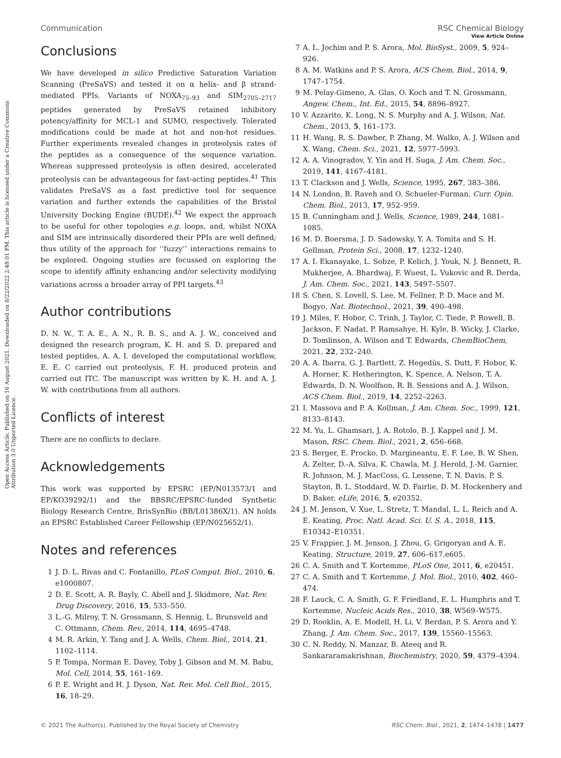Open Access Article. Published on 16 August 2021. Downloaded on 8/22/2022 2:48:01 PM. This article is licensed under a Creative Commons Attribution 3.0 Unported Licence.
View Article Online
Communication RSC Chemical Biology
Conclusions
We have developed in silico Predictive Saturation Variation Scanning (PreSaVS) and tested it on α helix- and β strand-mediated PPIs. Variants of NOXA<sub>75–93</sub> and SIM<sub>2705–2717</sub> peptides generated by PreSaVS retained inhibitory potency/affinity for MCL-1 and SUMO, respectively. Tolerated modifications could be made at hot and non-hot residues. Further experiments revealed changes in proteolysis rates of the peptides as a consequence of the sequence variation. Whereas suppressed proteolysis is often desired, accelerated proteolysis can be advantageous for fast-acting peptides.<sup>41</sup> This validates PreSaVS as a fast predictive tool for sequence variation and further extends the capabilities of the Bristol University Docking Engine (BUDE).<sup>42</sup> We expect the approach to be useful for other topologies e.g. loops, and, whilst NOXA and SIM are intrinsically disordered their PPIs are well defined; thus utility of the approach for ‘‘fuzzy’’ interactions remains to be explored. Ongoing studies are focussed on exploring the scope to identify affinity enhancing and/or selectivity modifying variations across a broader array of PPI targets.<sup>43</sup>
Author contributions
D. N. W., T. A. E., A. N., R. B. S., and A. J. W., conceived and designed the research program, K. H. and S. D. prepared and tested peptides, A. A. I. developed the computational workflow, E. E. C carried out proteolysis, F. H. produced protein and carried out ITC. The manuscript was written by K. H. and A. J. W. with contributions from all authors.
Conflicts of interest
There are no conflicts to declare.
Acknowledgements
This work was supported by EPSRC (EP/N013573/1 and EP/KO39292/1) and the BBSRC/EPSRC-funded Synthetic Biology Research Centre, BrisSynBio (BB/L01386X/1). AN holds an EPSRC Established Career Fellowship (EP/N025652/1).
Notes and references
1 J. D. L. Rivas and C. Fontanillo, PLoS Comput. Biol., 2010, 6, e1000807.
2 D. E. Scott, A. R. Bayly, C. Abell and J. Skidmore, Nat. Rev. Drug Discovery, 2016, 15, 533–550.
3 L.-G. Milroy, T. N. Grossmann, S. Hennig, L. Brunsveld and C. Ottmann, Chem. Rev., 2014, 114, 4695–4748.
4 M. R. Arkin, Y. Tang and J. A. Wells, Chem. Biol., 2014, 21, 1102–1114.
5 P. Tompa, Norman E. Davey, Toby J. Gibson and M. M. Babu, Mol. Cell, 2014, 55, 161–169.
6 P. E. Wright and H. J. Dyson, Nat. Rev. Mol. Cell Biol., 2015, 16, 18–29.
7 A. L. Jochim and P. S. Arora, Mol. BioSyst., 2009, 5, 924–926.
8 A. M. Watkins and P. S. Arora, ACS Chem. Biol., 2014, 9, 1747–1754.
9 M. Pelay-Gimeno, A. Glas, O. Koch and T. N. Grossmann, Angew. Chem., Int. Ed., 2015, 54, 8896–8927.
10 V. Azzarito, K. Long, N. S. Murphy and A. J. Wilson, Nat. Chem., 2013, 5, 161–173.
11 H. Wang, R. S. Dawber, P. Zhang, M. Walko, A. J. Wilson and X. Wang, Chem. Sci., 2021, 12, 5977–5993.
12 A. A. Vinogradov, Y. Yin and H. Suga, J. Am. Chem. Soc., 2019, 141, 4167–4181.
13 T. Clackson and J. Wells, Science, 1995, 267, 383–386.
14 N. London, B. Raveh and O. Schueler-Furman, Curr. Opin. Chem. Biol., 2013, 17, 952–959.
15 B. Cunningham and J. Wells, Science, 1989, 244, 1081–1085.
16 M. D. Boersma, J. D. Sadowsky, Y. A. Tomita and S. H. Gellman, Protein Sci., 2008, 17, 1232–1240.
17 A. I. Ekanayake, L. Sobze, P. Kelich, J. Youk, N. J. Bennett, R. Mukherjee, A. Bhardwaj, F. Wuest, L. Vukovic and R. Derda, J. Am. Chem. Soc., 2021, 143, 5497–5507.
18 S. Chen, S. Lovell, S. Lee, M. Fellner, P. D. Mace and M. Bogyo, Nat. Biotechnol., 2021, 39, 490–498.
19 J. Miles, F. Hobor, C. Trinh, J. Taylor, C. Tiede, P. Rowell, B. Jackson, F. Nadat, P. Ramsahye, H. Kyle, B. Wicky, J. Clarke, D. Tomlinson, A. Wilson and T. Edwards, ChemBioChem, 2021, 22, 232–240.
20 A. A. Ibarra, G. J. Bartlett, Z. Hegedüs, S. Dutt, F. Hobor, K. A. Horner, K. Hetherington, K. Spence, A. Nelson, T. A. Edwards, D. N. Woolfson, R. B. Sessions and A. J. Wilson, ACS Chem. Biol., 2019, 14, 2252–2263.
21 I. Massova and P. A. Kollman, J. Am. Chem. Soc., 1999, 121, 8133–8143.
22 M. Yu, L. Ghamsari, J. A. Rotolo, B. J. Kappel and J. M. Mason, RSC. Chem. Biol., 2021, 2, 656–668.
23 S. Berger, E. Procko, D. Margineantu, E. F. Lee, B. W. Shen, A. Zelter, D.-A. Silva, K. Chawla, M. J. Herold, J.-M. Garnier, R. Johnson, M. J. MacCoss, G. Lessene, T. N. Davis, P. S. Stayton, B. L. Stoddard, W. D. Fairlie, D. M. Hockenbery and D. Baker, eLife, 2016, 5, e20352.
24 J. M. Jenson, V. Xue, L. Stretz, T. Mandal, L. L. Reich and A. E. Keating, Proc. Natl. Acad. Sci. U. S. A., 2018, 115, E10342–E10351.
25 V. Frappier, J. M. Jenson, J. Zhou, G. Grigoryan and A. E. Keating, Structure, 2019, 27, 606–617.e605.
26 C. A. Smith and T. Kortemme, PLoS One, 2011, 6, e20451.
27 C. A. Smith and T. Kortemme, J. Mol. Biol., 2010, 402, 460–474.
28 F. Lauck, C. A. Smith, G. F. Friedland, E. L. Humphris and T. Kortemme, Nucleic Acids Res., 2010, 38, W569–W575.
29 D. Rooklin, A. E. Modell, H. Li, V. Berdan, P. S. Arora and Y. Zhang, J. Am. Chem. Soc., 2017, 139, 15560–15563.
30 C. N. Reddy, N. Manzar, B. Ateeq and R. Sankararamakrishnan, Biochemistry, 2020, 59, 4379–4394.
© 2021 The Author(s). Published by the Royal Society of Chemistry RSC Chem. Biol., 2021, 2, 1474–1478 | 1477